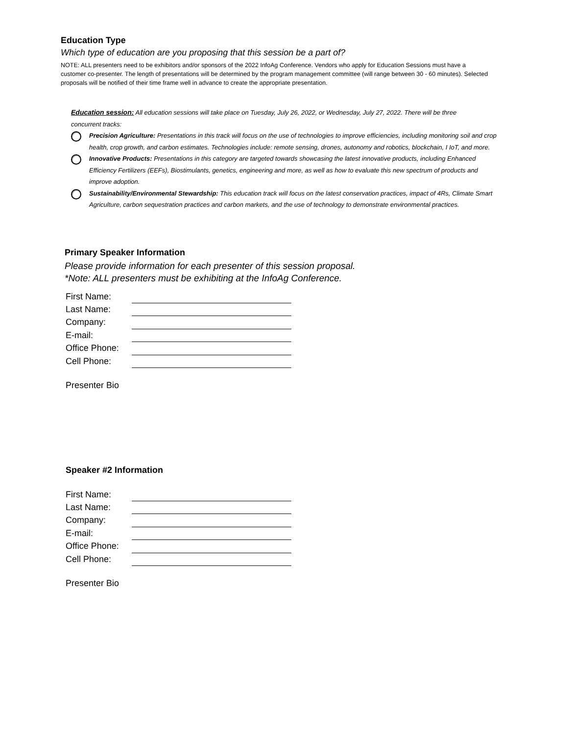Education Type
Which type of education are you proposing that this session be a part of?
NOTE: ALL presenters need to be exhibitors and/or sponsors of the 2022 InfoAg Conference. Vendors who apply for Education Sessions must have a customer co-presenter. The length of presentations will be determined by the program management committee (will range between 30 - 60 minutes). Selected proposals will be notified of their time frame well in advance to create the appropriate presentation.
Education session: All education sessions will take place on Tuesday, July 26, 2022, or Wednesday, July 27, 2022. There will be three concurrent tracks:
Precision Agriculture: Presentations in this track will focus on the use of technologies to improve efficiencies, including monitoring soil and crop health, crop growth, and carbon estimates. Technologies include: remote sensing, drones, autonomy and robotics, blockchain, I IoT, and more.
Innovative Products: Presentations in this category are targeted towards showcasing the latest innovative products, including Enhanced Efficiency Fertilizers (EEFs), Biostimulants, genetics, engineering and more, as well as how to evaluate this new spectrum of products and improve adoption.
Sustainability/Environmental Stewardship: This education track will focus on the latest conservation practices, impact of 4Rs, Climate Smart Agriculture, carbon sequestration practices and carbon markets, and the use of technology to demonstrate environmental practices.
Primary Speaker Information
Please provide information for each presenter of this session proposal.
*Note: ALL presenters must be exhibiting at the InfoAg Conference.
| First Name: | |
| Last Name: | |
| Company: | |
| E-mail: | |
| Office Phone: | |
| Cell Phone: | |
Presenter Bio
Speaker #2 Information
| First Name: | |
| Last Name: | |
| Company: | |
| E-mail: | |
| Office Phone: | |
| Cell Phone: | |
Presenter Bio